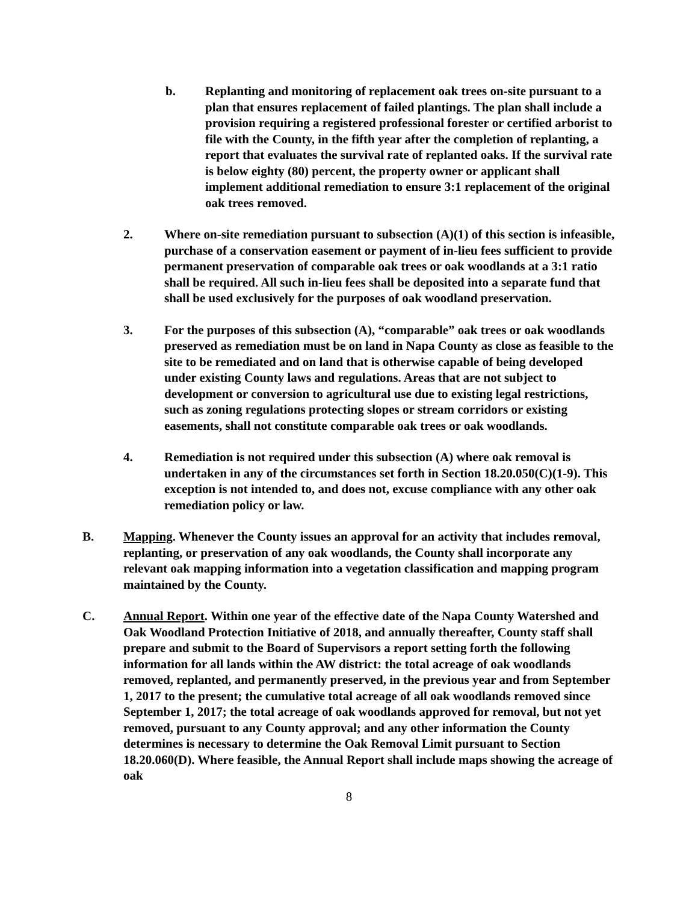b. Replanting and monitoring of replacement oak trees on-site pursuant to a plan that ensures replacement of failed plantings. The plan shall include a provision requiring a registered professional forester or certified arborist to file with the County, in the fifth year after the completion of replanting, a report that evaluates the survival rate of replanted oaks. If the survival rate is below eighty (80) percent, the property owner or applicant shall implement additional remediation to ensure 3:1 replacement of the original oak trees removed.
2. Where on-site remediation pursuant to subsection (A)(1) of this section is infeasible, purchase of a conservation easement or payment of in-lieu fees sufficient to provide permanent preservation of comparable oak trees or oak woodlands at a 3:1 ratio shall be required. All such in-lieu fees shall be deposited into a separate fund that shall be used exclusively for the purposes of oak woodland preservation.
3. For the purposes of this subsection (A), “comparable” oak trees or oak woodlands preserved as remediation must be on land in Napa County as close as feasible to the site to be remediated and on land that is otherwise capable of being developed under existing County laws and regulations. Areas that are not subject to development or conversion to agricultural use due to existing legal restrictions, such as zoning regulations protecting slopes or stream corridors or existing easements, shall not constitute comparable oak trees or oak woodlands.
4. Remediation is not required under this subsection (A) where oak removal is undertaken in any of the circumstances set forth in Section 18.20.050(C)(1-9). This exception is not intended to, and does not, excuse compliance with any other oak remediation policy or law.
B. Mapping. Whenever the County issues an approval for an activity that includes removal, replanting, or preservation of any oak woodlands, the County shall incorporate any relevant oak mapping information into a vegetation classification and mapping program maintained by the County.
C. Annual Report. Within one year of the effective date of the Napa County Watershed and Oak Woodland Protection Initiative of 2018, and annually thereafter, County staff shall prepare and submit to the Board of Supervisors a report setting forth the following information for all lands within the AW district: the total acreage of oak woodlands removed, replanted, and permanently preserved, in the previous year and from September 1, 2017 to the present; the cumulative total acreage of all oak woodlands removed since September 1, 2017; the total acreage of oak woodlands approved for removal, but not yet removed, pursuant to any County approval; and any other information the County determines is necessary to determine the Oak Removal Limit pursuant to Section 18.20.060(D). Where feasible, the Annual Report shall include maps showing the acreage of oak
8